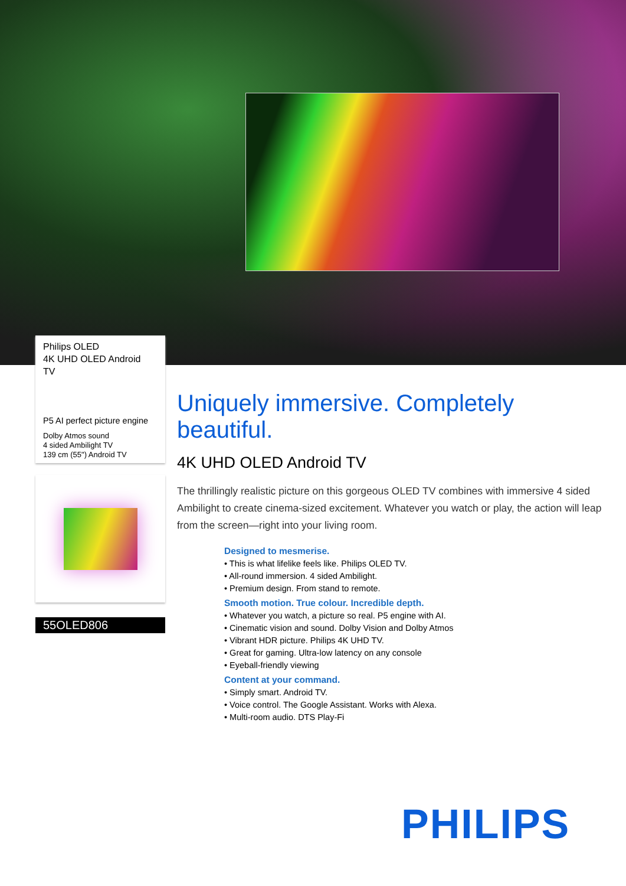Philips OLED
4K UHD OLED Android
TV
P5 AI perfect picture engine
Dolby Atmos sound
4 sided Ambilight TV
139 cm (55") Android TV
55OLED806
Uniquely immersive. Completely beautiful.
4K UHD OLED Android TV
The thrillingly realistic picture on this gorgeous OLED TV combines with immersive 4 sided Ambilight to create cinema-sized excitement. Whatever you watch or play, the action will leap from the screen—right into your living room.
Designed to mesmerise.
• This is what lifelike feels like. Philips OLED TV.
• All-round immersion. 4 sided Ambilight.
• Premium design. From stand to remote.
Smooth motion. True colour. Incredible depth.
• Whatever you watch, a picture so real. P5 engine with AI.
• Cinematic vision and sound. Dolby Vision and Dolby Atmos
• Vibrant HDR picture. Philips 4K UHD TV.
• Great for gaming. Ultra-low latency on any console
• Eyeball-friendly viewing
Content at your command.
• Simply smart. Android TV.
• Voice control. The Google Assistant. Works with Alexa.
• Multi-room audio. DTS Play-Fi
PHILIPS